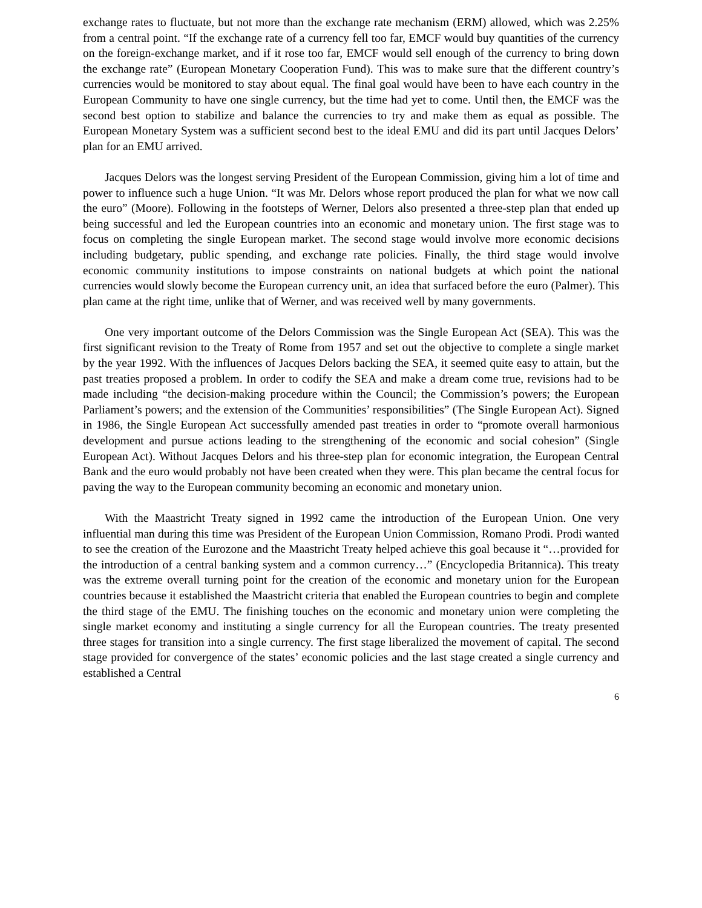exchange rates to fluctuate, but not more than the exchange rate mechanism (ERM) allowed, which was 2.25% from a central point. “If the exchange rate of a currency fell too far, EMCF would buy quantities of the currency on the foreign-exchange market, and if it rose too far, EMCF would sell enough of the currency to bring down the exchange rate” (European Monetary Cooperation Fund). This was to make sure that the different country’s currencies would be monitored to stay about equal. The final goal would have been to have each country in the European Community to have one single currency, but the time had yet to come. Until then, the EMCF was the second best option to stabilize and balance the currencies to try and make them as equal as possible. The European Monetary System was a sufficient second best to the ideal EMU and did its part until Jacques Delors’ plan for an EMU arrived.
Jacques Delors was the longest serving President of the European Commission, giving him a lot of time and power to influence such a huge Union. “It was Mr. Delors whose report produced the plan for what we now call the euro” (Moore). Following in the footsteps of Werner, Delors also presented a three-step plan that ended up being successful and led the European countries into an economic and monetary union. The first stage was to focus on completing the single European market. The second stage would involve more economic decisions including budgetary, public spending, and exchange rate policies. Finally, the third stage would involve economic community institutions to impose constraints on national budgets at which point the national currencies would slowly become the European currency unit, an idea that surfaced before the euro (Palmer). This plan came at the right time, unlike that of Werner, and was received well by many governments.
One very important outcome of the Delors Commission was the Single European Act (SEA). This was the first significant revision to the Treaty of Rome from 1957 and set out the objective to complete a single market by the year 1992. With the influences of Jacques Delors backing the SEA, it seemed quite easy to attain, but the past treaties proposed a problem. In order to codify the SEA and make a dream come true, revisions had to be made including “the decision-making procedure within the Council; the Commission’s powers; the European Parliament’s powers; and the extension of the Communities’ responsibilities” (The Single European Act). Signed in 1986, the Single European Act successfully amended past treaties in order to “promote overall harmonious development and pursue actions leading to the strengthening of the economic and social cohesion” (Single European Act). Without Jacques Delors and his three-step plan for economic integration, the European Central Bank and the euro would probably not have been created when they were. This plan became the central focus for paving the way to the European community becoming an economic and monetary union.
With the Maastricht Treaty signed in 1992 came the introduction of the European Union. One very influential man during this time was President of the European Union Commission, Romano Prodi. Prodi wanted to see the creation of the Eurozone and the Maastricht Treaty helped achieve this goal because it “…provided for the introduction of a central banking system and a common currency…” (Encyclopedia Britannica). This treaty was the extreme overall turning point for the creation of the economic and monetary union for the European countries because it established the Maastricht criteria that enabled the European countries to begin and complete the third stage of the EMU. The finishing touches on the economic and monetary union were completing the single market economy and instituting a single currency for all the European countries. The treaty presented three stages for transition into a single currency. The first stage liberalized the movement of capital. The second stage provided for convergence of the states’ economic policies and the last stage created a single currency and established a Central
6